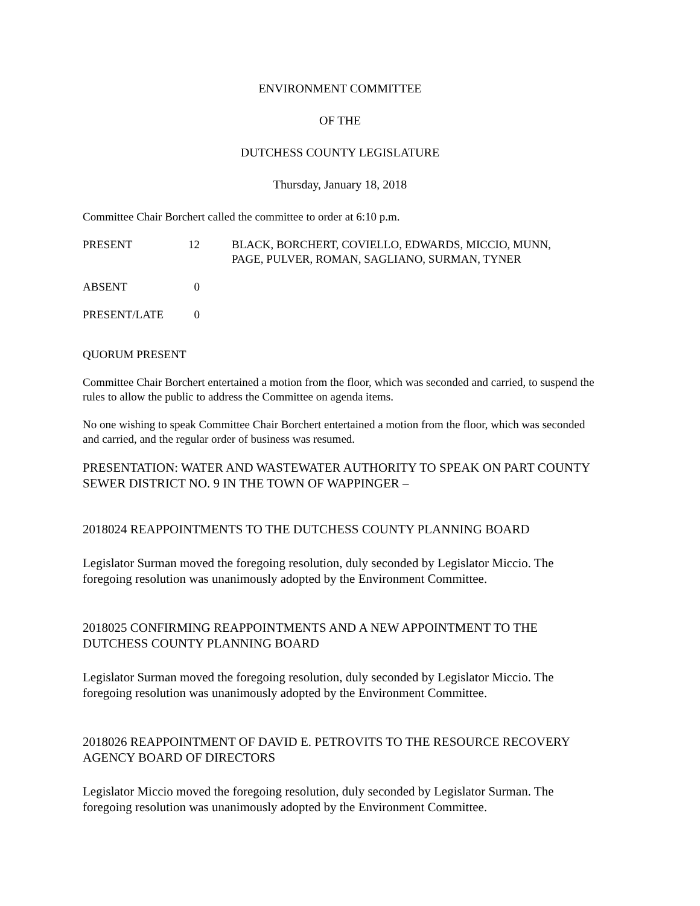ENVIRONMENT COMMITTEE
OF THE
DUTCHESS COUNTY LEGISLATURE
Thursday, January 18, 2018
Committee Chair Borchert called the committee to order at 6:10 p.m.
| PRESENT | 12 | BLACK, BORCHERT, COVIELLO, EDWARDS, MICCIO, MUNN, PAGE, PULVER, ROMAN, SAGLIANO, SURMAN, TYNER |
| ABSENT | 0 | |
| PRESENT/LATE | 0 | |
QUORUM PRESENT
Committee Chair Borchert entertained a motion from the floor, which was seconded and carried, to suspend the rules to allow the public to address the Committee on agenda items.
No one wishing to speak Committee Chair Borchert entertained a motion from the floor, which was seconded and carried, and the regular order of business was resumed.
PRESENTATION: WATER AND WASTEWATER AUTHORITY TO SPEAK ON PART COUNTY SEWER DISTRICT NO. 9 IN THE TOWN OF WAPPINGER –
2018024 REAPPOINTMENTS TO THE DUTCHESS COUNTY PLANNING BOARD
Legislator Surman moved the foregoing resolution, duly seconded by Legislator Miccio. The foregoing resolution was unanimously adopted by the Environment Committee.
2018025 CONFIRMING REAPPOINTMENTS AND A NEW APPOINTMENT TO THE DUTCHESS COUNTY PLANNING BOARD
Legislator Surman moved the foregoing resolution, duly seconded by Legislator Miccio. The foregoing resolution was unanimously adopted by the Environment Committee.
2018026 REAPPOINTMENT OF DAVID E. PETROVITS TO THE RESOURCE RECOVERY AGENCY BOARD OF DIRECTORS
Legislator Miccio moved the foregoing resolution, duly seconded by Legislator Surman. The foregoing resolution was unanimously adopted by the Environment Committee.